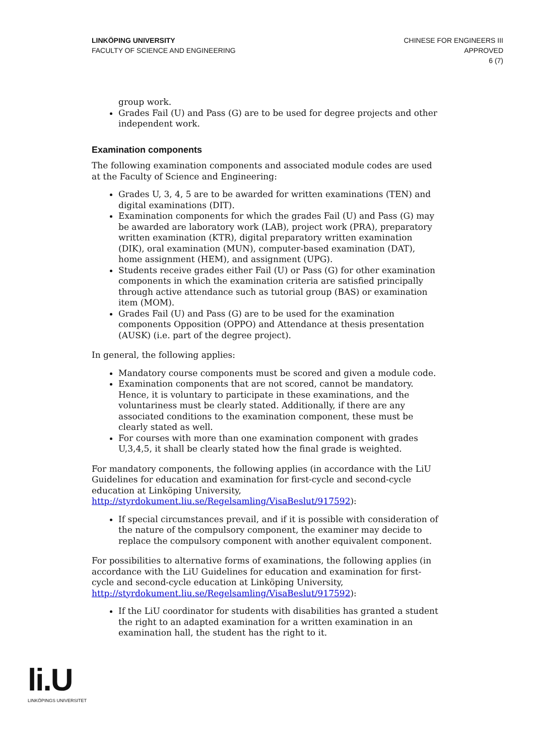LINKÖPING UNIVERSITY
FACULTY OF SCIENCE AND ENGINEERING
CHINESE FOR ENGINEERS III
APPROVED
6 (7)
group work.
Grades Fail (U) and Pass (G) are to be used for degree projects and other independent work.
Examination components
The following examination components and associated module codes are used at the Faculty of Science and Engineering:
Grades U, 3, 4, 5 are to be awarded for written examinations (TEN) and digital examinations (DIT).
Examination components for which the grades Fail (U) and Pass (G) may be awarded are laboratory work (LAB), project work (PRA), preparatory written examination (KTR), digital preparatory written examination (DIK), oral examination (MUN), computer-based examination (DAT), home assignment (HEM), and assignment (UPG).
Students receive grades either Fail (U) or Pass (G) for other examination components in which the examination criteria are satisfied principally through active attendance such as tutorial group (BAS) or examination item (MOM).
Grades Fail (U) and Pass (G) are to be used for the examination components Opposition (OPPO) and Attendance at thesis presentation (AUSK) (i.e. part of the degree project).
In general, the following applies:
Mandatory course components must be scored and given a module code.
Examination components that are not scored, cannot be mandatory. Hence, it is voluntary to participate in these examinations, and the voluntariness must be clearly stated. Additionally, if there are any associated conditions to the examination component, these must be clearly stated as well.
For courses with more than one examination component with grades U,3,4,5, it shall be clearly stated how the final grade is weighted.
For mandatory components, the following applies (in accordance with the LiU Guidelines for education and examination for first-cycle and second-cycle education at Linköping University, http://styrdokument.liu.se/Regelsamling/VisaBeslut/917592):
If special circumstances prevail, and if it is possible with consideration of the nature of the compulsory component, the examiner may decide to replace the compulsory component with another equivalent component.
For possibilities to alternative forms of examinations, the following applies (in accordance with the LiU Guidelines for education and examination for first-cycle and second-cycle education at Linköping University, http://styrdokument.liu.se/Regelsamling/VisaBeslut/917592):
If the LiU coordinator for students with disabilities has granted a student the right to an adapted examination for a written examination in an examination hall, the student has the right to it.
li.U
LINKÖPINGS UNIVERSITET